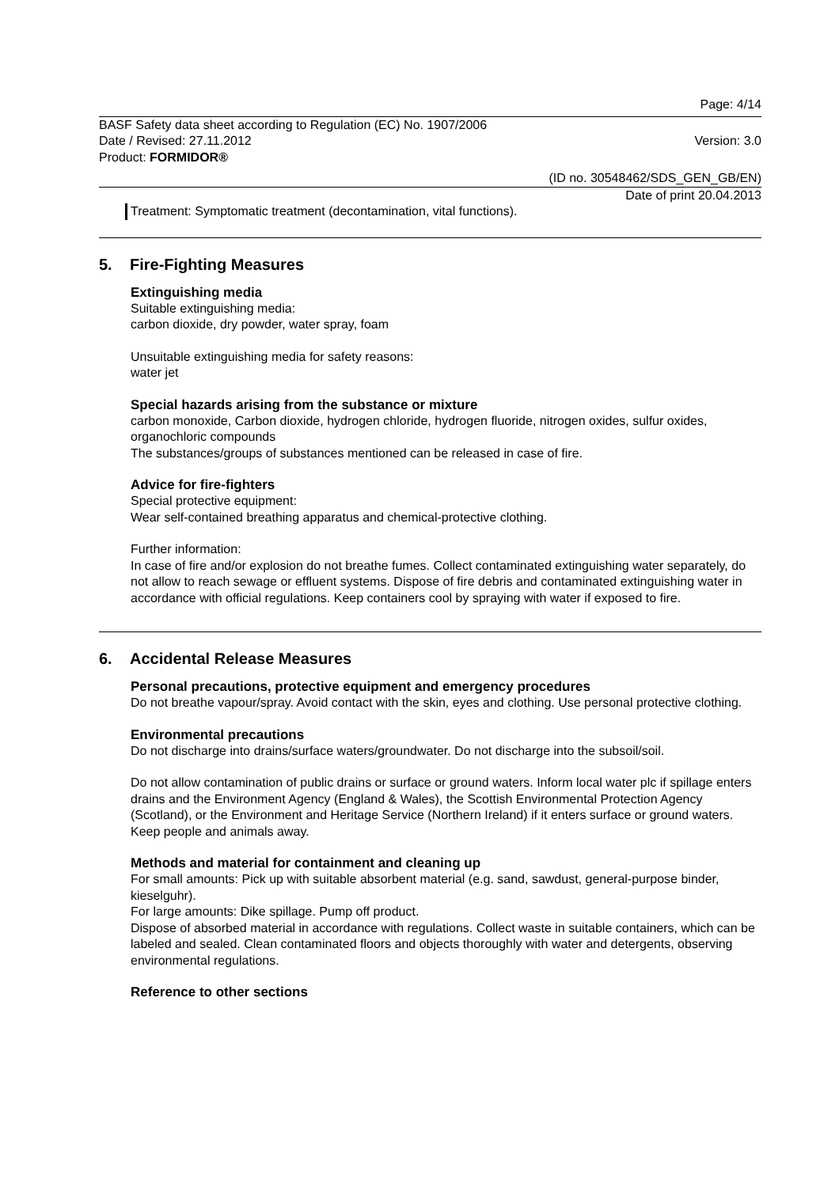Page: 4/14
BASF Safety data sheet according to Regulation (EC) No. 1907/2006
Date / Revised: 27.11.2012 Version: 3.0
Product: FORMIDOR®
(ID no. 30548462/SDS_GEN_GB/EN)
Date of print 20.04.2013
Treatment: Symptomatic treatment (decontamination, vital functions).
5. Fire-Fighting Measures
Extinguishing media
Suitable extinguishing media:
carbon dioxide, dry powder, water spray, foam
Unsuitable extinguishing media for safety reasons:
water jet
Special hazards arising from the substance or mixture
carbon monoxide, Carbon dioxide, hydrogen chloride, hydrogen fluoride, nitrogen oxides, sulfur oxides, organochloric compounds
The substances/groups of substances mentioned can be released in case of fire.
Advice for fire-fighters
Special protective equipment:
Wear self-contained breathing apparatus and chemical-protective clothing.
Further information:
In case of fire and/or explosion do not breathe fumes. Collect contaminated extinguishing water separately, do not allow to reach sewage or effluent systems. Dispose of fire debris and contaminated extinguishing water in accordance with official regulations. Keep containers cool by spraying with water if exposed to fire.
6. Accidental Release Measures
Personal precautions, protective equipment and emergency procedures
Do not breathe vapour/spray. Avoid contact with the skin, eyes and clothing. Use personal protective clothing.
Environmental precautions
Do not discharge into drains/surface waters/groundwater. Do not discharge into the subsoil/soil.
Do not allow contamination of public drains or surface or ground waters. Inform local water plc if spillage enters drains and the Environment Agency (England & Wales), the Scottish Environmental Protection Agency (Scotland), or the Environment and Heritage Service (Northern Ireland) if it enters surface or ground waters. Keep people and animals away.
Methods and material for containment and cleaning up
For small amounts: Pick up with suitable absorbent material (e.g. sand, sawdust, general-purpose binder, kieselguhr).
For large amounts: Dike spillage. Pump off product.
Dispose of absorbed material in accordance with regulations. Collect waste in suitable containers, which can be labeled and sealed. Clean contaminated floors and objects thoroughly with water and detergents, observing environmental regulations.
Reference to other sections